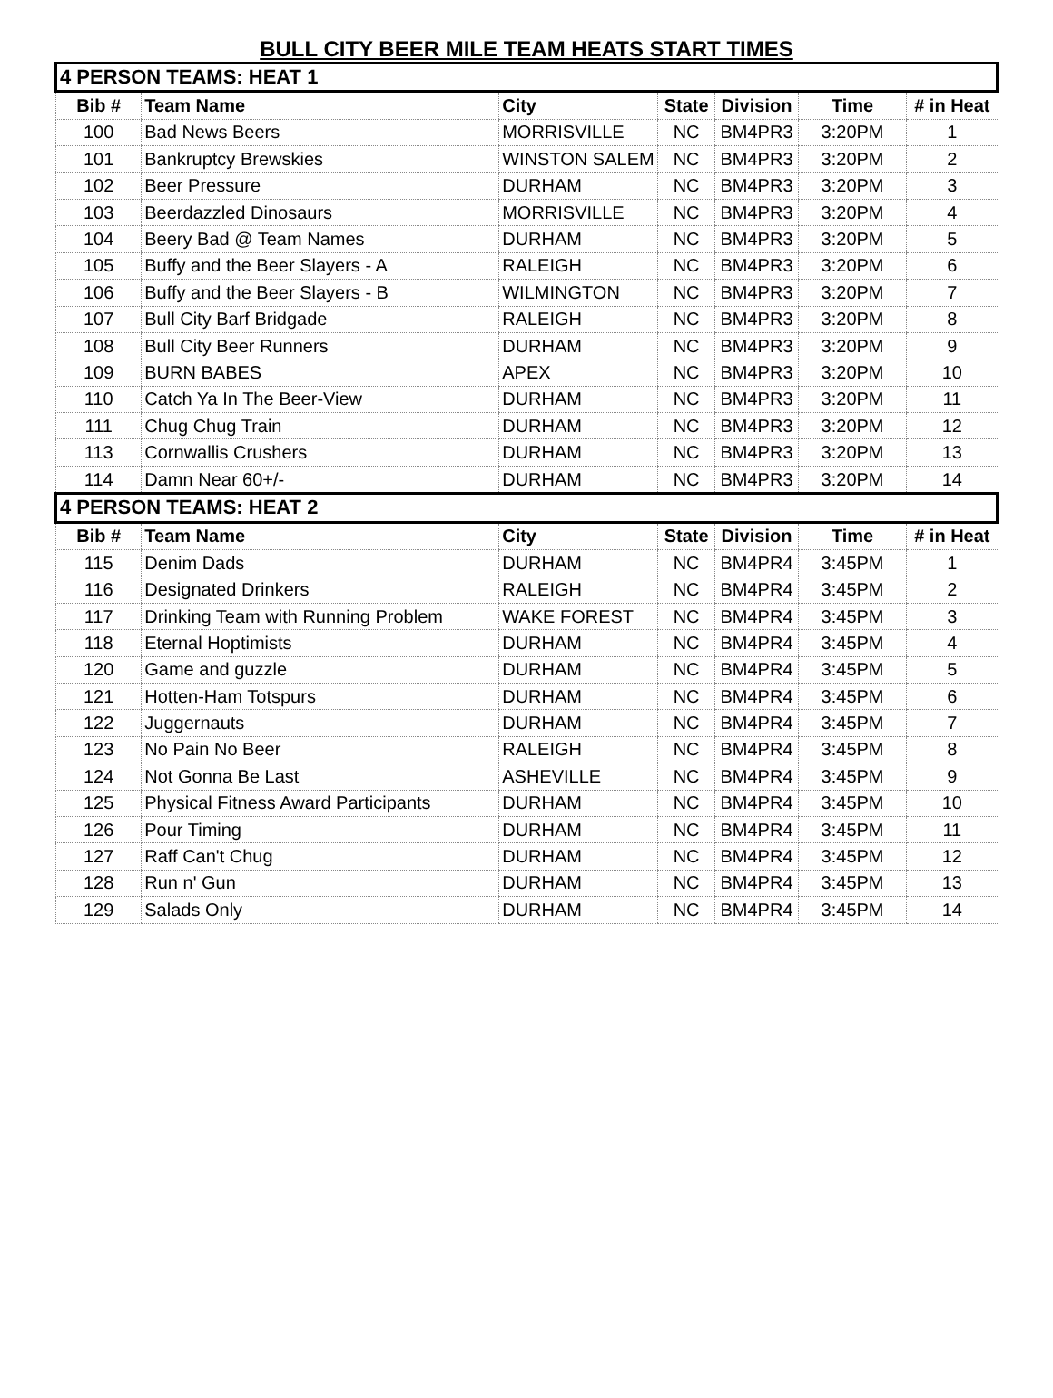BULL CITY BEER MILE TEAM HEATS START TIMES
| 4 PERSON TEAMS: HEAT 1 | | | | | | |
| Bib # | Team Name | City | State | Division | Time | # in Heat |
| 100 | Bad News Beers | MORRISVILLE | NC | BM4PR3 | 3:20PM | 1 |
| 101 | Bankruptcy Brewskies | WINSTON SALEM | NC | BM4PR3 | 3:20PM | 2 |
| 102 | Beer Pressure | DURHAM | NC | BM4PR3 | 3:20PM | 3 |
| 103 | Beerdazzled Dinosaurs | MORRISVILLE | NC | BM4PR3 | 3:20PM | 4 |
| 104 | Beery Bad @ Team Names | DURHAM | NC | BM4PR3 | 3:20PM | 5 |
| 105 | Buffy and the Beer Slayers - A | RALEIGH | NC | BM4PR3 | 3:20PM | 6 |
| 106 | Buffy and the Beer Slayers - B | WILMINGTON | NC | BM4PR3 | 3:20PM | 7 |
| 107 | Bull City Barf Bridgade | RALEIGH | NC | BM4PR3 | 3:20PM | 8 |
| 108 | Bull City Beer Runners | DURHAM | NC | BM4PR3 | 3:20PM | 9 |
| 109 | BURN BABES | APEX | NC | BM4PR3 | 3:20PM | 10 |
| 110 | Catch Ya In The Beer-View | DURHAM | NC | BM4PR3 | 3:20PM | 11 |
| 111 | Chug Chug Train | DURHAM | NC | BM4PR3 | 3:20PM | 12 |
| 113 | Cornwallis Crushers | DURHAM | NC | BM4PR3 | 3:20PM | 13 |
| 114 | Damn Near 60+/- | DURHAM | NC | BM4PR3 | 3:20PM | 14 |
| 4 PERSON TEAMS: HEAT 2 | | | | | | |
| Bib # | Team Name | City | State | Division | Time | # in Heat |
| 115 | Denim Dads | DURHAM | NC | BM4PR4 | 3:45PM | 1 |
| 116 | Designated Drinkers | RALEIGH | NC | BM4PR4 | 3:45PM | 2 |
| 117 | Drinking Team with Running Problem | WAKE FOREST | NC | BM4PR4 | 3:45PM | 3 |
| 118 | Eternal Hoptimists | DURHAM | NC | BM4PR4 | 3:45PM | 4 |
| 120 | Game and guzzle | DURHAM | NC | BM4PR4 | 3:45PM | 5 |
| 121 | Hotten-Ham Totspurs | DURHAM | NC | BM4PR4 | 3:45PM | 6 |
| 122 | Juggernauts | DURHAM | NC | BM4PR4 | 3:45PM | 7 |
| 123 | No Pain No Beer | RALEIGH | NC | BM4PR4 | 3:45PM | 8 |
| 124 | Not Gonna Be Last | ASHEVILLE | NC | BM4PR4 | 3:45PM | 9 |
| 125 | Physical Fitness Award Participants | DURHAM | NC | BM4PR4 | 3:45PM | 10 |
| 126 | Pour Timing | DURHAM | NC | BM4PR4 | 3:45PM | 11 |
| 127 | Raff Can't Chug | DURHAM | NC | BM4PR4 | 3:45PM | 12 |
| 128 | Run n' Gun | DURHAM | NC | BM4PR4 | 3:45PM | 13 |
| 129 | Salads Only | DURHAM | NC | BM4PR4 | 3:45PM | 14 |